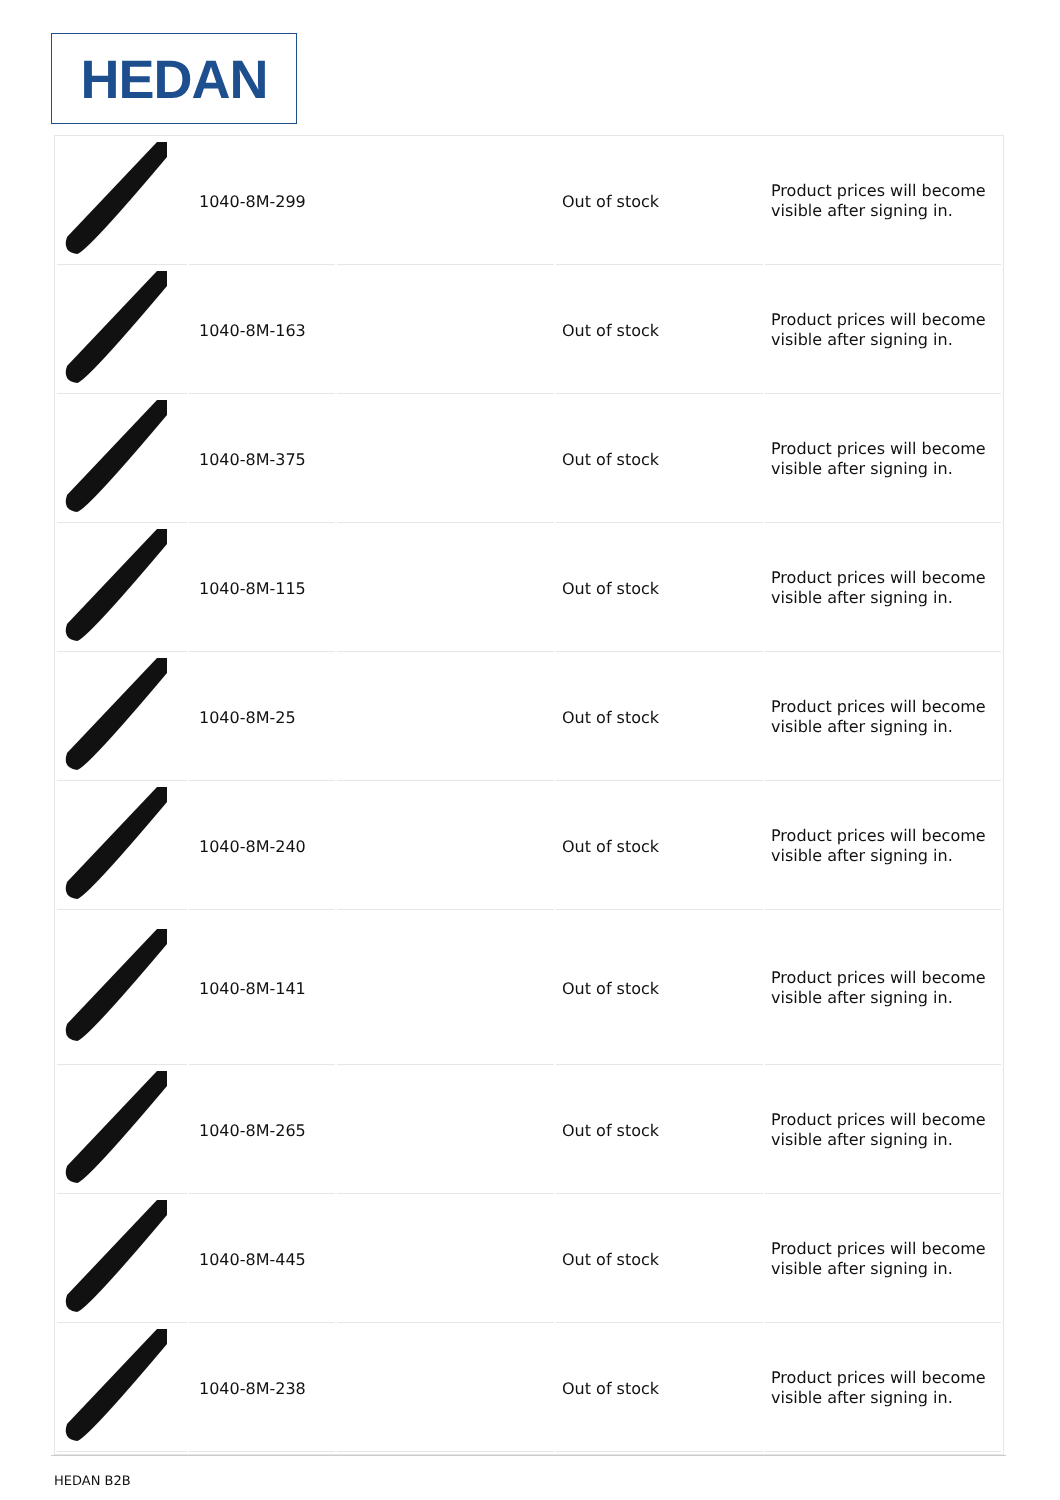HEDAN
| | 1040-8M-299 | | Out of stock | Product prices will become visible after signing in. |
| | 1040-8M-163 | | Out of stock | Product prices will become visible after signing in. |
| | 1040-8M-375 | | Out of stock | Product prices will become visible after signing in. |
| | 1040-8M-115 | | Out of stock | Product prices will become visible after signing in. |
| | 1040-8M-25 | | Out of stock | Product prices will become visible after signing in. |
| | 1040-8M-240 | | Out of stock | Product prices will become visible after signing in. |
| | 1040-8M-141 | | Out of stock | Product prices will become visible after signing in. |
| | 1040-8M-265 | | Out of stock | Product prices will become visible after signing in. |
| | 1040-8M-445 | | Out of stock | Product prices will become visible after signing in. |
| | 1040-8M-238 | | Out of stock | Product prices will become visible after signing in. |
HEDAN B2B